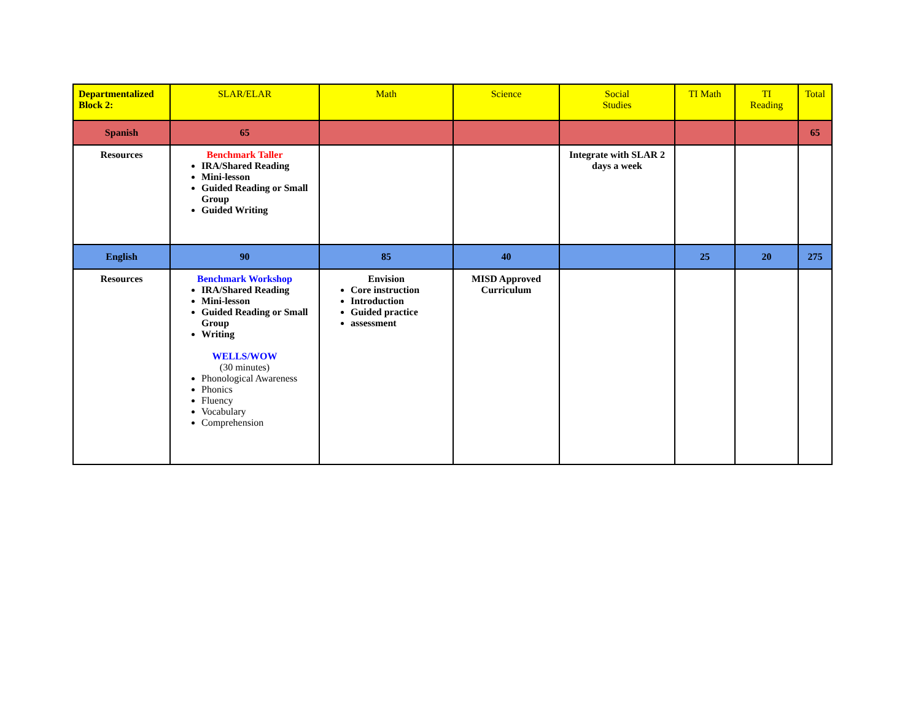| Departmentalized Block 2: | SLAR/ELAR | Math | Science | Social Studies | TI Math | TI Reading | Total |
| --- | --- | --- | --- | --- | --- | --- | --- |
| Spanish | 65 | | | | | | 65 |
| Resources | Benchmark Taller IRA/Shared Reading Mini-lesson Guided Reading or Small Group Guided Writing | | | Integrate with SLAR 2 days a week | | | |
| English | 90 | 85 | 40 | | 25 | 20 | 275 |
| Resources | Benchmark Workshop IRA/Shared Reading Mini-lesson Guided Reading or Small Group Writing WELLS/WOW (30 minutes) Phonological Awareness Phonics Fluency Vocabulary Comprehension | Envision Core instruction Introduction Guided practice assessment | MISD Approved Curriculum | | | | |